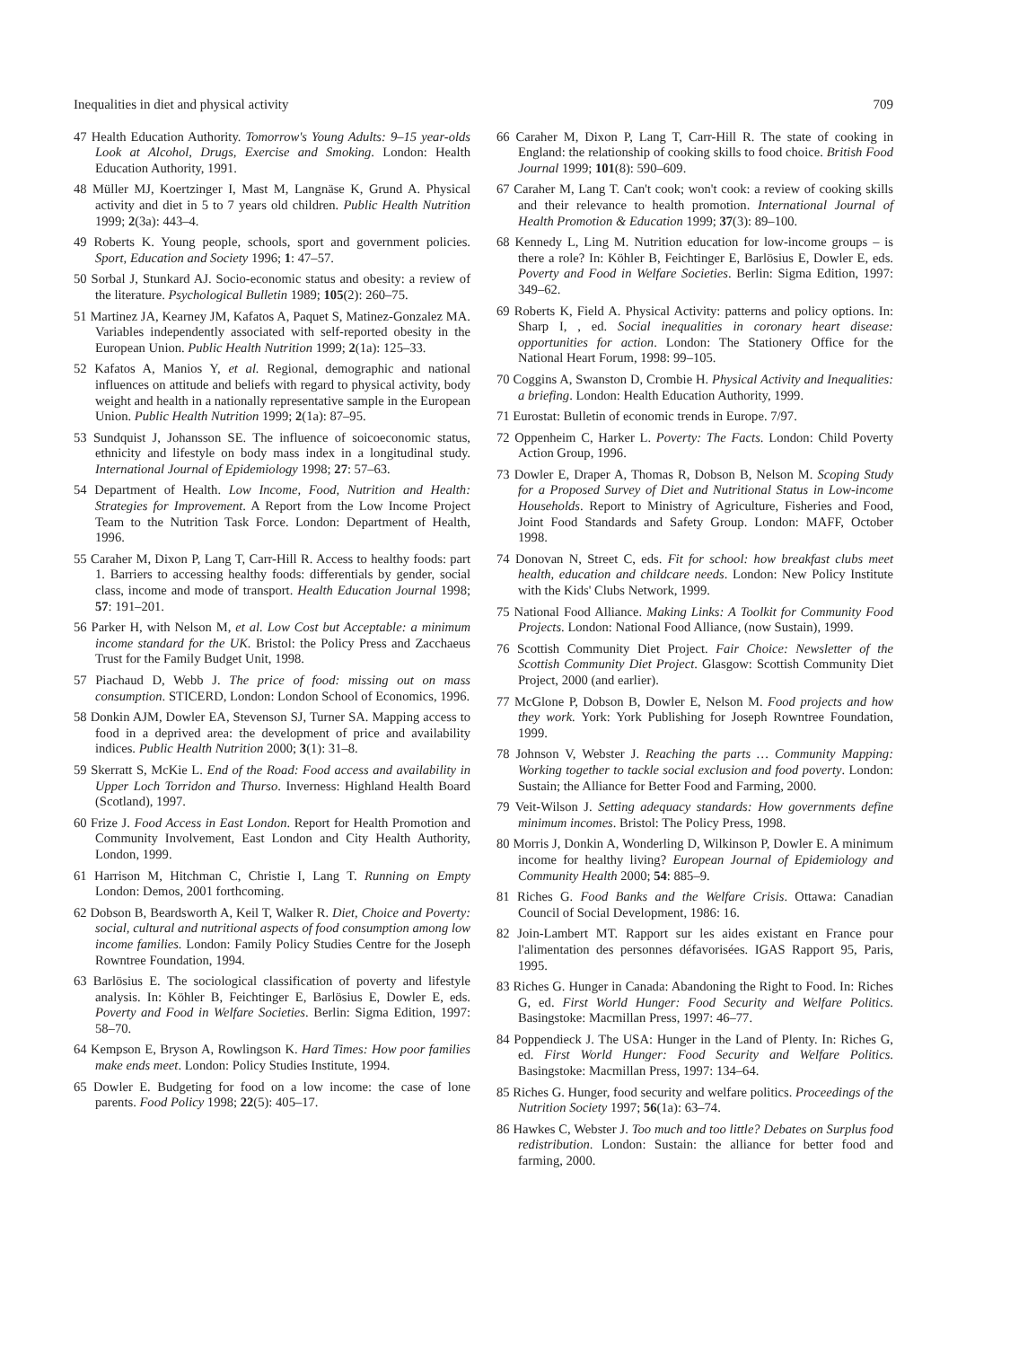Inequalities in diet and physical activity 709
47 Health Education Authority. Tomorrow's Young Adults: 9–15 year-olds Look at Alcohol, Drugs, Exercise and Smoking. London: Health Education Authority, 1991.
48 Müller MJ, Koertzinger I, Mast M, Langnäse K, Grund A. Physical activity and diet in 5 to 7 years old children. Public Health Nutrition 1999; 2(3a): 443–4.
49 Roberts K. Young people, schools, sport and government policies. Sport, Education and Society 1996; 1: 47–57.
50 Sorbal J, Stunkard AJ. Socio-economic status and obesity: a review of the literature. Psychological Bulletin 1989; 105(2): 260–75.
51 Martinez JA, Kearney JM, Kafatos A, Paquet S, Matinez-Gonzalez MA. Variables independently associated with self-reported obesity in the European Union. Public Health Nutrition 1999; 2(1a): 125–33.
52 Kafatos A, Manios Y, et al. Regional, demographic and national influences on attitude and beliefs with regard to physical activity, body weight and health in a nationally representative sample in the European Union. Public Health Nutrition 1999; 2(1a): 87–95.
53 Sundquist J, Johansson SE. The influence of soicoeconomic status, ethnicity and lifestyle on body mass index in a longitudinal study. International Journal of Epidemiology 1998; 27: 57–63.
54 Department of Health. Low Income, Food, Nutrition and Health: Strategies for Improvement. A Report from the Low Income Project Team to the Nutrition Task Force. London: Department of Health, 1996.
55 Caraher M, Dixon P, Lang T, Carr-Hill R. Access to healthy foods: part 1. Barriers to accessing healthy foods: differentials by gender, social class, income and mode of transport. Health Education Journal 1998; 57: 191–201.
56 Parker H, with Nelson M, et al. Low Cost but Acceptable: a minimum income standard for the UK. Bristol: the Policy Press and Zacchaeus Trust for the Family Budget Unit, 1998.
57 Piachaud D, Webb J. The price of food: missing out on mass consumption. STICERD, London: London School of Economics, 1996.
58 Donkin AJM, Dowler EA, Stevenson SJ, Turner SA. Mapping access to food in a deprived area: the development of price and availability indices. Public Health Nutrition 2000; 3(1): 31–8.
59 Skerratt S, McKie L. End of the Road: Food access and availability in Upper Loch Torridon and Thurso. Inverness: Highland Health Board (Scotland), 1997.
60 Frize J. Food Access in East London. Report for Health Promotion and Community Involvement, East London and City Health Authority, London, 1999.
61 Harrison M, Hitchman C, Christie I, Lang T. Running on Empty London: Demos, 2001 forthcoming.
62 Dobson B, Beardsworth A, Keil T, Walker R. Diet, Choice and Poverty: social, cultural and nutritional aspects of food consumption among low income families. London: Family Policy Studies Centre for the Joseph Rowntree Foundation, 1994.
63 Barlösius E. The sociological classification of poverty and lifestyle analysis. In: Köhler B, Feichtinger E, Barlösius E, Dowler E, eds. Poverty and Food in Welfare Societies. Berlin: Sigma Edition, 1997: 58–70.
64 Kempson E, Bryson A, Rowlingson K. Hard Times: How poor families make ends meet. London: Policy Studies Institute, 1994.
65 Dowler E. Budgeting for food on a low income: the case of lone parents. Food Policy 1998; 22(5): 405–17.
66 Caraher M, Dixon P, Lang T, Carr-Hill R. The state of cooking in England: the relationship of cooking skills to food choice. British Food Journal 1999; 101(8): 590–609.
67 Caraher M, Lang T. Can't cook; won't cook: a review of cooking skills and their relevance to health promotion. International Journal of Health Promotion & Education 1999; 37(3): 89–100.
68 Kennedy L, Ling M. Nutrition education for low-income groups – is there a role? In: Köhler B, Feichtinger E, Barlösius E, Dowler E, eds. Poverty and Food in Welfare Societies. Berlin: Sigma Edition, 1997: 349–62.
69 Roberts K, Field A. Physical Activity: patterns and policy options. In: Sharp I, , ed. Social inequalities in coronary heart disease: opportunities for action. London: The Stationery Office for the National Heart Forum, 1998: 99–105.
70 Coggins A, Swanston D, Crombie H. Physical Activity and Inequalities: a briefing. London: Health Education Authority, 1999.
71 Eurostat: Bulletin of economic trends in Europe. 7/97.
72 Oppenheim C, Harker L. Poverty: The Facts. London: Child Poverty Action Group, 1996.
73 Dowler E, Draper A, Thomas R, Dobson B, Nelson M. Scoping Study for a Proposed Survey of Diet and Nutritional Status in Low-income Households. Report to Ministry of Agriculture, Fisheries and Food, Joint Food Standards and Safety Group. London: MAFF, October 1998.
74 Donovan N, Street C, eds. Fit for school: how breakfast clubs meet health, education and childcare needs. London: New Policy Institute with the Kids' Clubs Network, 1999.
75 National Food Alliance. Making Links: A Toolkit for Community Food Projects. London: National Food Alliance, (now Sustain), 1999.
76 Scottish Community Diet Project. Fair Choice: Newsletter of the Scottish Community Diet Project. Glasgow: Scottish Community Diet Project, 2000 (and earlier).
77 McGlone P, Dobson B, Dowler E, Nelson M. Food projects and how they work. York: York Publishing for Joseph Rowntree Foundation, 1999.
78 Johnson V, Webster J. Reaching the parts … Community Mapping: Working together to tackle social exclusion and food poverty. London: Sustain; the Alliance for Better Food and Farming, 2000.
79 Veit-Wilson J. Setting adequacy standards: How governments define minimum incomes. Bristol: The Policy Press, 1998.
80 Morris J, Donkin A, Wonderling D, Wilkinson P, Dowler E. A minimum income for healthy living? European Journal of Epidemiology and Community Health 2000; 54: 885–9.
81 Riches G. Food Banks and the Welfare Crisis. Ottawa: Canadian Council of Social Development, 1986: 16.
82 Join-Lambert MT. Rapport sur les aides existant en France pour l'alimentation des personnes défavorisées. IGAS Rapport 95, Paris, 1995.
83 Riches G. Hunger in Canada: Abandoning the Right to Food. In: Riches G, ed. First World Hunger: Food Security and Welfare Politics. Basingstoke: Macmillan Press, 1997: 46–77.
84 Poppendieck J. The USA: Hunger in the Land of Plenty. In: Riches G, ed. First World Hunger: Food Security and Welfare Politics. Basingstoke: Macmillan Press, 1997: 134–64.
85 Riches G. Hunger, food security and welfare politics. Proceedings of the Nutrition Society 1997; 56(1a): 63–74.
86 Hawkes C, Webster J. Too much and too little? Debates on Surplus food redistribution. London: Sustain: the alliance for better food and farming, 2000.